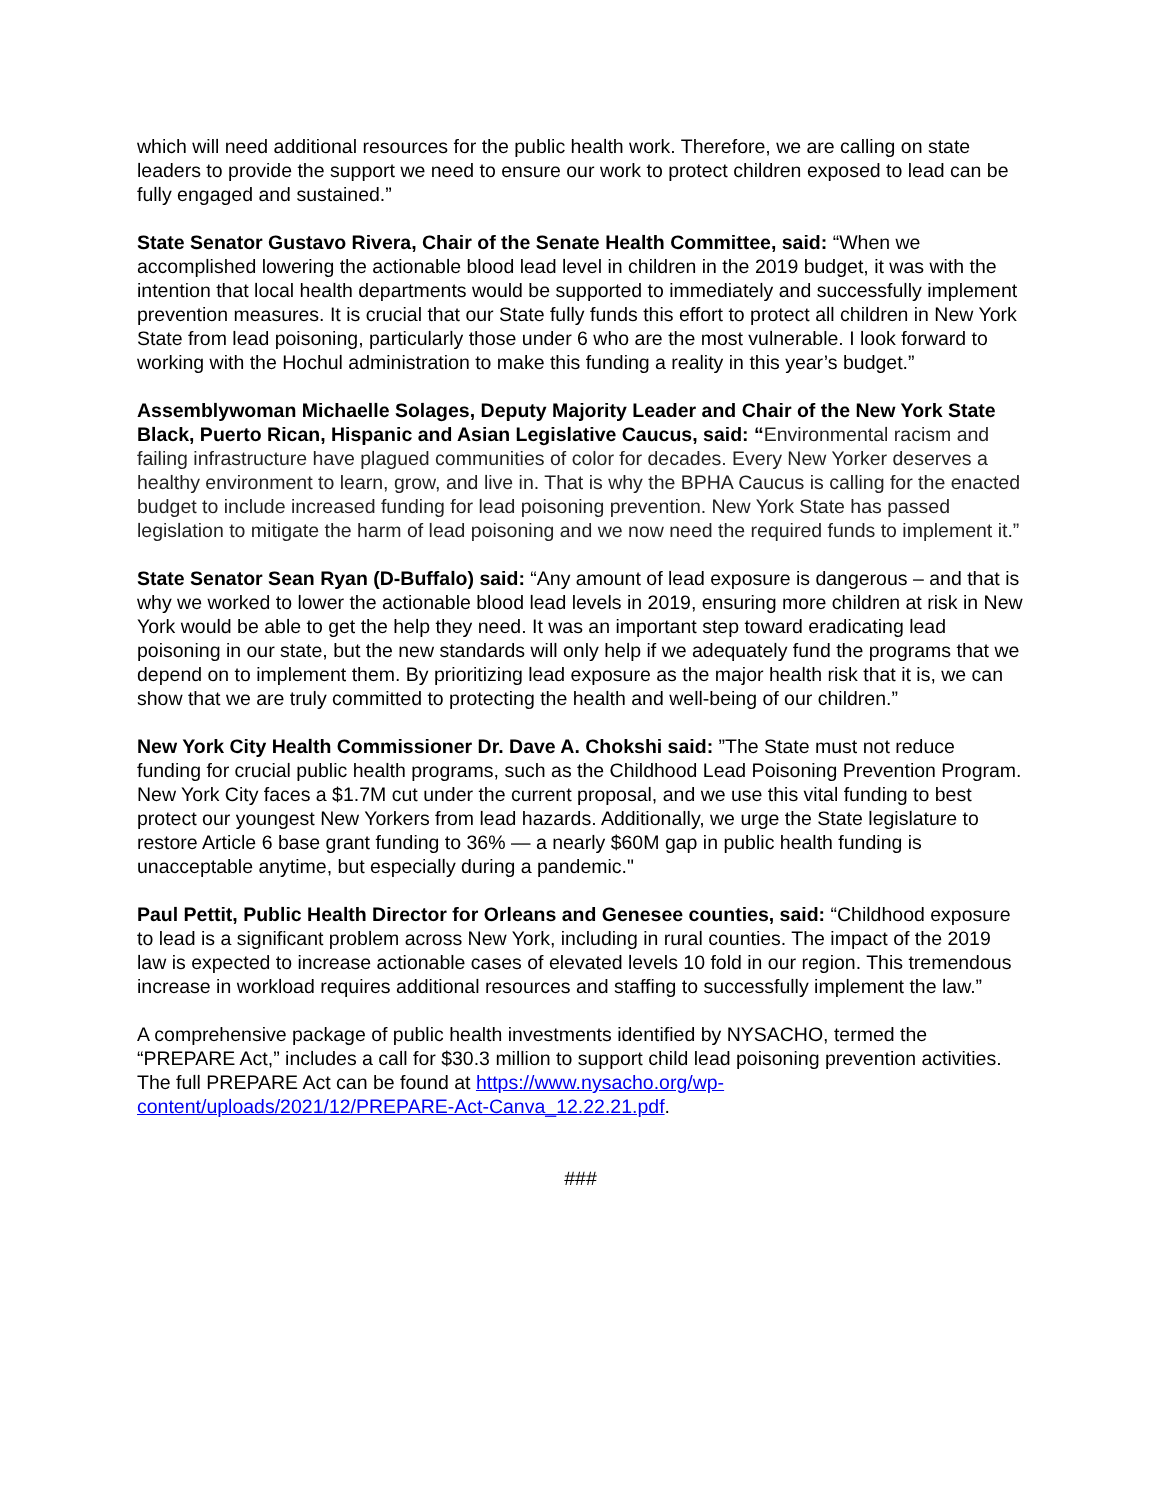which will need additional resources for the public health work. Therefore, we are calling on state leaders to provide the support we need to ensure our work to protect children exposed to lead can be fully engaged and sustained.”
State Senator Gustavo Rivera, Chair of the Senate Health Committee, said: “When we accomplished lowering the actionable blood lead level in children in the 2019 budget, it was with the intention that local health departments would be supported to immediately and successfully implement prevention measures. It is crucial that our State fully funds this effort to protect all children in New York State from lead poisoning, particularly those under 6 who are the most vulnerable. I look forward to working with the Hochul administration to make this funding a reality in this year’s budget.”
Assemblywoman Michaelle Solages, Deputy Majority Leader and Chair of the New York State Black, Puerto Rican, Hispanic and Asian Legislative Caucus, said: “Environmental racism and failing infrastructure have plagued communities of color for decades. Every New Yorker deserves a healthy environment to learn, grow, and live in. That is why the BPHA Caucus is calling for the enacted budget to include increased funding for lead poisoning prevention. New York State has passed legislation to mitigate the harm of lead poisoning and we now need the required funds to implement it.”
State Senator Sean Ryan (D-Buffalo) said: “Any amount of lead exposure is dangerous – and that is why we worked to lower the actionable blood lead levels in 2019, ensuring more children at risk in New York would be able to get the help they need. It was an important step toward eradicating lead poisoning in our state, but the new standards will only help if we adequately fund the programs that we depend on to implement them. By prioritizing lead exposure as the major health risk that it is, we can show that we are truly committed to protecting the health and well-being of our children.”
New York City Health Commissioner Dr. Dave A. Chokshi said: ”The State must not reduce funding for crucial public health programs, such as the Childhood Lead Poisoning Prevention Program. New York City faces a $1.7M cut under the current proposal, and we use this vital funding to best protect our youngest New Yorkers from lead hazards. Additionally, we urge the State legislature to restore Article 6 base grant funding to 36% — a nearly $60M gap in public health funding is unacceptable anytime, but especially during a pandemic."
Paul Pettit, Public Health Director for Orleans and Genesee counties, said: “Childhood exposure to lead is a significant problem across New York, including in rural counties. The impact of the 2019 law is expected to increase actionable cases of elevated levels 10 fold in our region. This tremendous increase in workload requires additional resources and staffing to successfully implement the law.”
A comprehensive package of public health investments identified by NYSACHO, termed the “PREPARE Act,” includes a call for $30.3 million to support child lead poisoning prevention activities. The full PREPARE Act can be found at https://www.nysacho.org/wp-content/uploads/2021/12/PREPARE-Act-Canva_12.22.21.pdf.
###